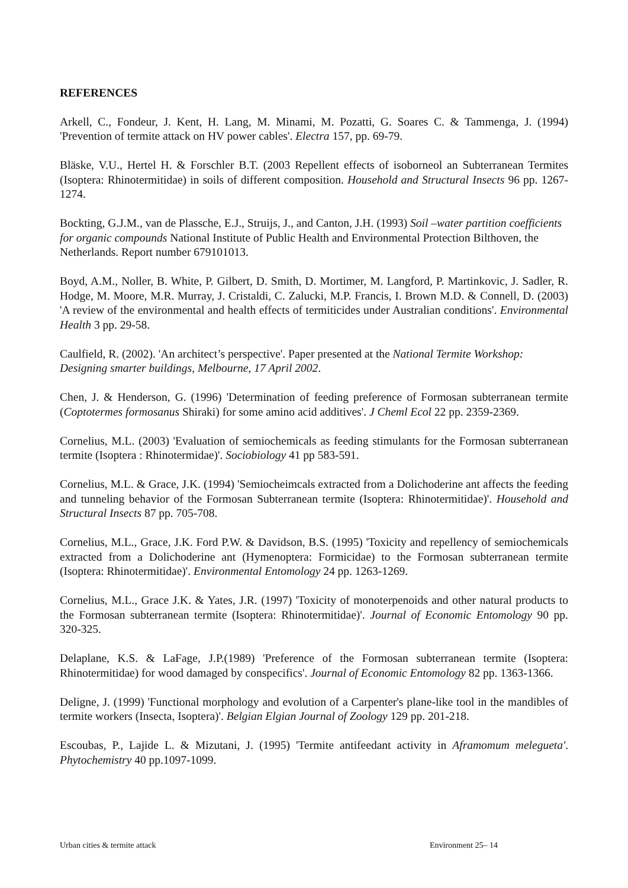REFERENCES
Arkell, C., Fondeur, J. Kent, H. Lang, M. Minami, M. Pozatti, G. Soares C. & Tammenga, J. (1994) 'Prevention of termite attack on HV power cables'. Electra 157, pp. 69-79.
Bläske, V.U., Hertel H. & Forschler B.T. (2003 Repellent effects of isoborneol an Subterranean Termites (Isoptera: Rhinotermitidae) in soils of different composition. Household and Structural Insects 96 pp. 1267-1274.
Bockting, G.J.M., van de Plassche, E.J., Struijs, J., and Canton, J.H. (1993) Soil –water partition coefficients for organic compounds National Institute of Public Health and Environmental Protection Bilthoven, the Netherlands. Report number 679101013.
Boyd, A.M., Noller, B. White, P. Gilbert, D. Smith, D. Mortimer, M. Langford, P. Martinkovic, J. Sadler, R. Hodge, M. Moore, M.R. Murray, J. Cristaldi, C. Zalucki, M.P. Francis, I. Brown M.D. & Connell, D. (2003) 'A review of the environmental and health effects of termiticides under Australian conditions'. Environmental Health 3 pp. 29-58.
Caulfield, R. (2002). 'An architect’s perspective'. Paper presented at the National Termite Workshop: Designing smarter buildings, Melbourne, 17 April 2002.
Chen, J. & Henderson, G. (1996) 'Determination of feeding preference of Formosan subterranean termite (Coptotermes formosanus Shiraki) for some amino acid additives'. J Cheml Ecol 22 pp. 2359-2369.
Cornelius, M.L. (2003) 'Evaluation of semiochemicals as feeding stimulants for the Formosan subterranean termite (Isoptera : Rhinotermidae)'. Sociobiology 41 pp 583-591.
Cornelius, M.L. & Grace, J.K. (1994) 'Semiocheimcals extracted from a Dolichoderine ant affects the feeding and tunneling behavior of the Formosan Subterranean termite (Isoptera: Rhinotermitidae)'. Household and Structural Insects 87 pp. 705-708.
Cornelius, M.L., Grace, J.K. Ford P.W. & Davidson, B.S. (1995) 'Toxicity and repellency of semiochemicals extracted from a Dolichoderine ant (Hymenoptera: Formicidae) to the Formosan subterranean termite (Isoptera: Rhinotermitidae)'. Environmental Entomology 24 pp. 1263-1269.
Cornelius, M.L., Grace J.K. & Yates, J.R. (1997) 'Toxicity of monoterpenoids and other natural products to the Formosan subterranean termite (Isoptera: Rhinotermitidae)'. Journal of Economic Entomology 90 pp. 320-325.
Delaplane, K.S. & LaFage, J.P.(1989) 'Preference of the Formosan subterranean termite (Isoptera: Rhinotermitidae) for wood damaged by conspecifics'. Journal of Economic Entomology 82 pp. 1363-1366.
Deligne, J. (1999) 'Functional morphology and evolution of a Carpenter's plane-like tool in the mandibles of termite workers (Insecta, Isoptera)'. Belgian Elgian Journal of Zoology 129 pp. 201-218.
Escoubas, P., Lajide L. & Mizutani, J. (1995) 'Termite antifeedant activity in Aframomum melegueta'. Phytochemistry 40 pp.1097-1099.
Urban cities & termite attack Environment 25– 14